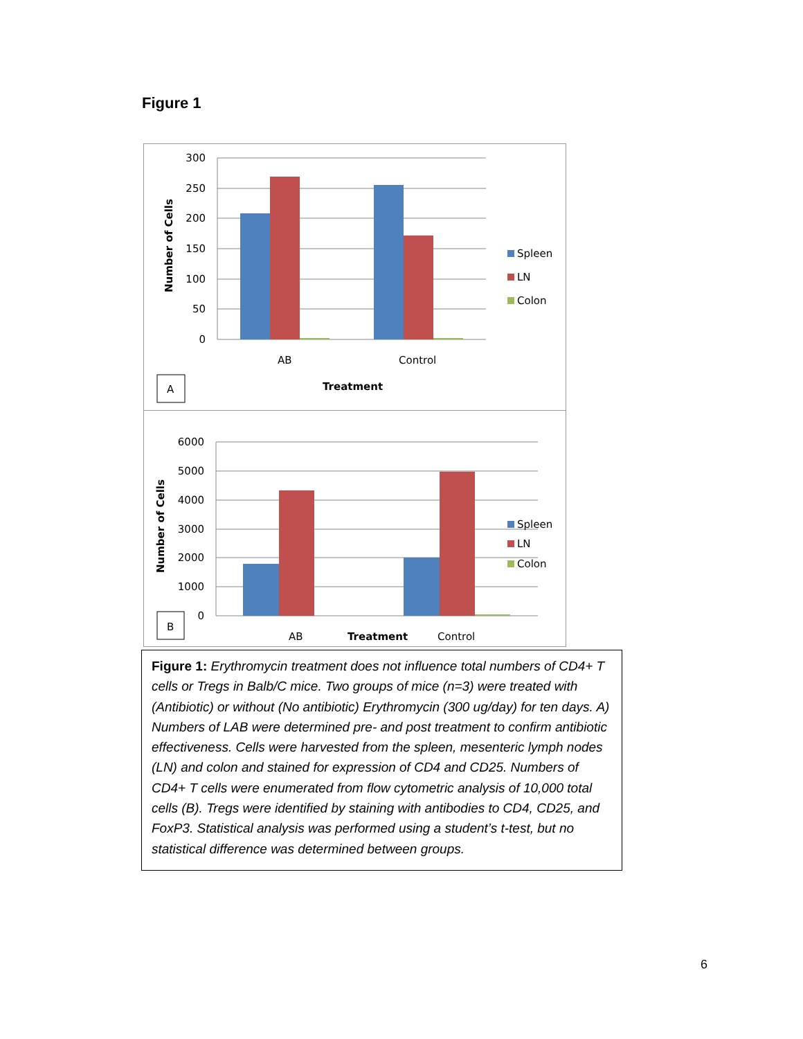Figure 1
300
250
200
150
100
50
0
Number of Cells
AB
Control
Treatment
A
Spleen
LN
Colon
6000
5000
4000
3000
2000
1000
0
Number of Cells
B
AB
Treatment
Control
Spleen
LN
Colon
Figure 1: Erythromycin treatment does not influence total numbers of CD4+ T cells or Tregs in Balb/C mice. Two groups of mice (n=3) were treated with (Antibiotic) or without (No antibiotic) Erythromycin (300 ug/day) for ten days. A) Numbers of LAB were determined pre- and post treatment to confirm antibiotic effectiveness. Cells were harvested from the spleen, mesenteric lymph nodes (LN) and colon and stained for expression of CD4 and CD25. Numbers of CD4+ T cells were enumerated from flow cytometric analysis of 10,000 total cells (B). Tregs were identified by staining with antibodies to CD4, CD25, and FoxP3. Statistical analysis was performed using a student’s t-test, but no statistical difference was determined between groups.
6